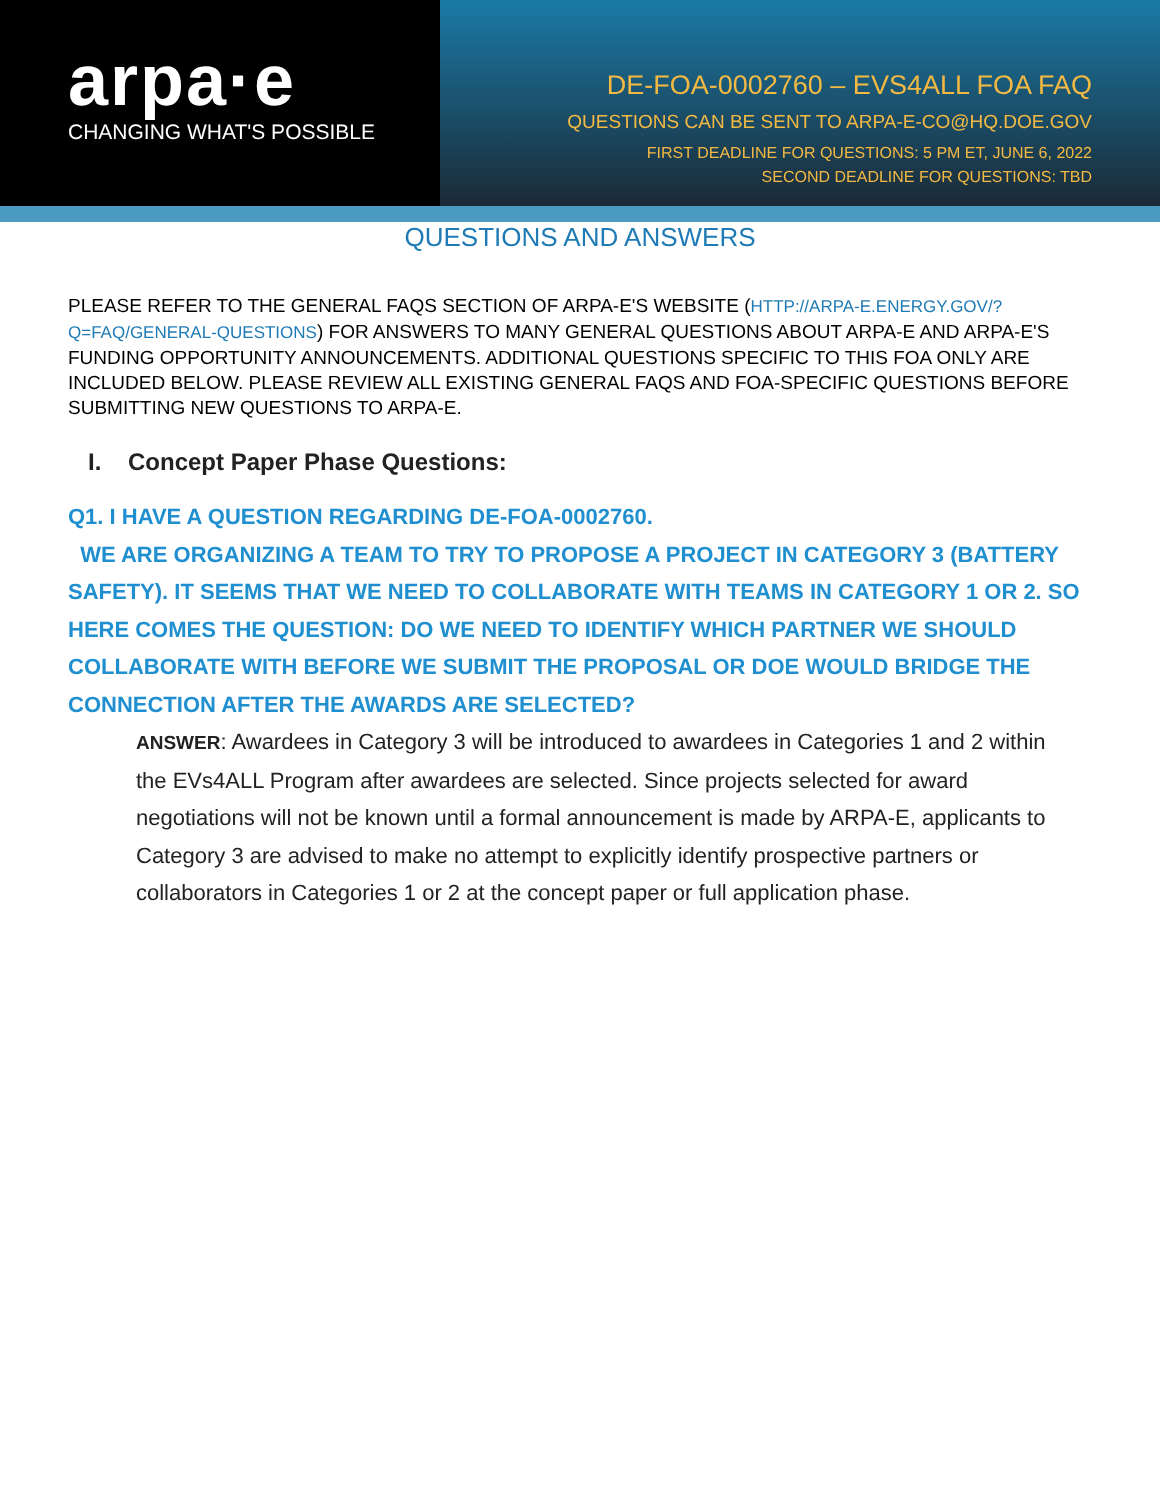arpa·e
CHANGING WHAT'S POSSIBLE
DE-FOA-0002760 – EVS4ALL FOA FAQ
QUESTIONS CAN BE SENT TO ARPA-E-CO@HQ.DOE.GOV
FIRST DEADLINE FOR QUESTIONS: 5 PM ET, JUNE 6, 2022
SECOND DEADLINE FOR QUESTIONS: TBD
QUESTIONS AND ANSWERS
PLEASE REFER TO THE GENERAL FAQS SECTION OF ARPA-E'S WEBSITE (HTTP://ARPA-E.ENERGY.GOV/?Q=FAQ/GENERAL-QUESTIONS) FOR ANSWERS TO MANY GENERAL QUESTIONS ABOUT ARPA-E AND ARPA-E'S FUNDING OPPORTUNITY ANNOUNCEMENTS. ADDITIONAL QUESTIONS SPECIFIC TO THIS FOA ONLY ARE INCLUDED BELOW. PLEASE REVIEW ALL EXISTING GENERAL FAQS AND FOA-SPECIFIC QUESTIONS BEFORE SUBMITTING NEW QUESTIONS TO ARPA-E.
I. Concept Paper Phase Questions:
Q1. I HAVE A QUESTION REGARDING DE-FOA-0002760.
WE ARE ORGANIZING A TEAM TO TRY TO PROPOSE A PROJECT IN CATEGORY 3 (BATTERY SAFETY). IT SEEMS THAT WE NEED TO COLLABORATE WITH TEAMS IN CATEGORY 1 OR 2. SO HERE COMES THE QUESTION: DO WE NEED TO IDENTIFY WHICH PARTNER WE SHOULD COLLABORATE WITH BEFORE WE SUBMIT THE PROPOSAL OR DOE WOULD BRIDGE THE CONNECTION AFTER THE AWARDS ARE SELECTED?
ANSWER: Awardees in Category 3 will be introduced to awardees in Categories 1 and 2 within the EVs4ALL Program after awardees are selected. Since projects selected for award negotiations will not be known until a formal announcement is made by ARPA-E, applicants to Category 3 are advised to make no attempt to explicitly identify prospective partners or collaborators in Categories 1 or 2 at the concept paper or full application phase.